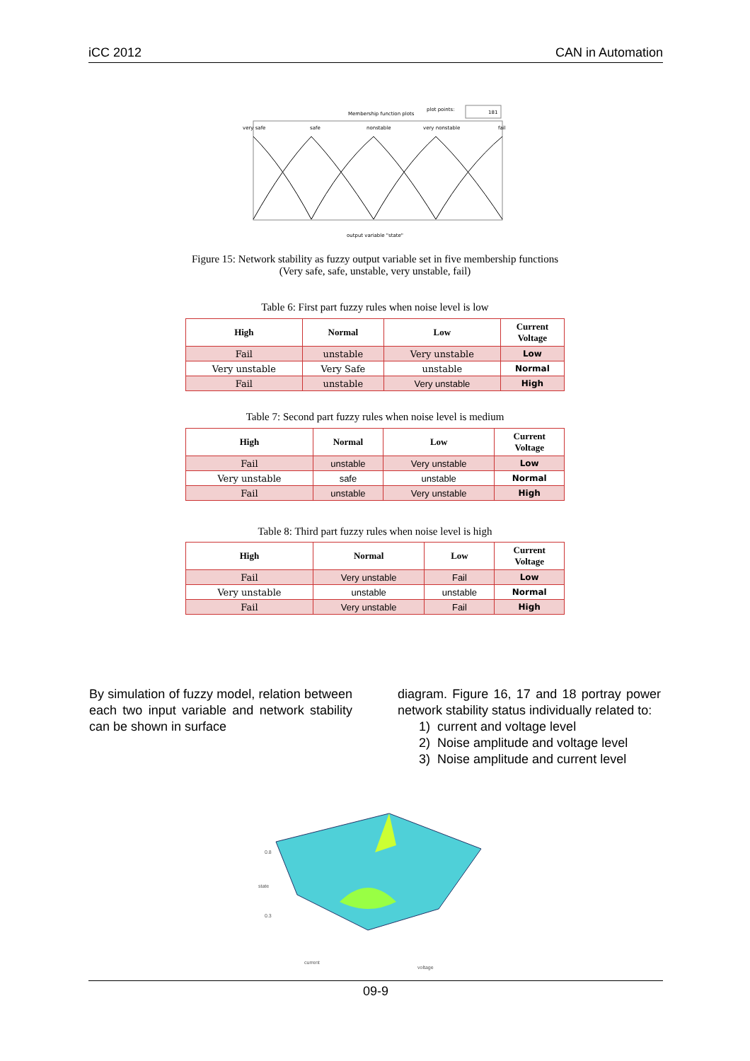iCC 2012 CAN in Automation
Membership function plots
plot points:
181
very safe
safe
nonstable
very nonstable
fail
output variable "state"
Figure 15: Network stability as fuzzy output variable set in five membership functions
(Very safe, safe, unstable, very unstable, fail)
Table 6: First part fuzzy rules when noise level is low
| High | Normal | Low | Current Voltage |
| --- | --- | --- | --- |
| Fail | unstable | Very unstable | Low |
| Very unstable | Very Safe | unstable | Normal |
| Fail | unstable | Very unstable | High |
Table 7: Second part fuzzy rules when noise level is medium
| High | Normal | Low | Current Voltage |
| --- | --- | --- | --- |
| Fail | unstable | Very unstable | Low |
| Very unstable | safe | unstable | Normal |
| Fail | unstable | Very unstable | High |
Table 8: Third part fuzzy rules when noise level is high
| High | Normal | Low | Current Voltage |
| --- | --- | --- | --- |
| Fail | Very unstable | Fail | Low |
| Very unstable | unstable | unstable | Normal |
| Fail | Very unstable | Fail | High |
By simulation of fuzzy model, relation between each two input variable and network stability can be shown in surface
diagram. Figure 16, 17 and 18 portray power network stability status individually related to:
1) current and voltage level
2) Noise amplitude and voltage level
3) Noise amplitude and current level
0.8
0.3
current
voltage
state
09-9